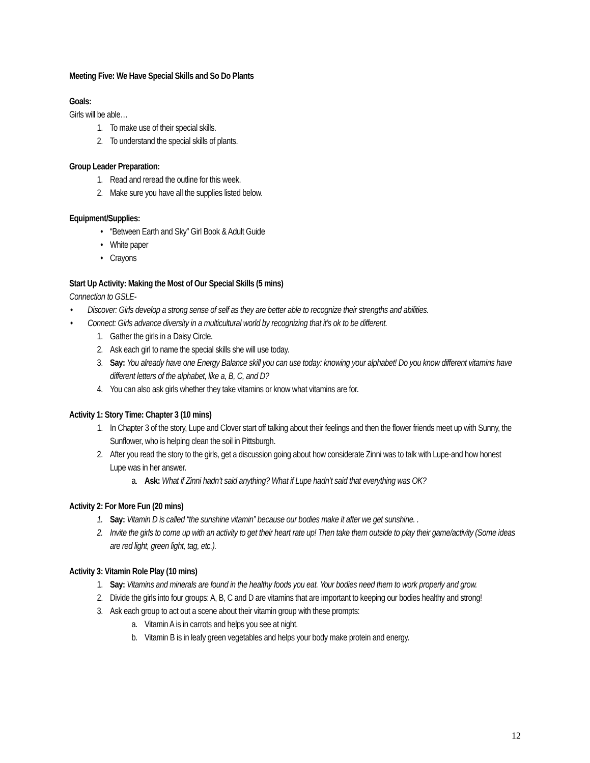Meeting Five: We Have Special Skills and So Do Plants
Goals:
Girls will be able…
1. To make use of their special skills.
2. To understand the special skills of plants.
Group Leader Preparation:
1. Read and reread the outline for this week.
2. Make sure you have all the supplies listed below.
Equipment/Supplies:
• “Between Earth and Sky” Girl Book & Adult Guide
• White paper
• Crayons
Start Up Activity: Making the Most of Our Special Skills (5 mins)
Connection to GSLE-
• Discover: Girls develop a strong sense of self as they are better able to recognize their strengths and abilities.
• Connect: Girls advance diversity in a multicultural world by recognizing that it’s ok to be different.
1. Gather the girls in a Daisy Circle.
2. Ask each girl to name the special skills she will use today.
3. Say: You already have one Energy Balance skill you can use today: knowing your alphabet! Do you know different vitamins have different letters of the alphabet, like a, B, C, and D?
4. You can also ask girls whether they take vitamins or know what vitamins are for.
Activity 1: Story Time: Chapter 3 (10 mins)
1. In Chapter 3 of the story, Lupe and Clover start off talking about their feelings and then the flower friends meet up with Sunny, the Sunflower, who is helping clean the soil in Pittsburgh.
2. After you read the story to the girls, get a discussion going about how considerate Zinni was to talk with Lupe-and how honest Lupe was in her answer.
a. Ask: What if Zinni hadn’t said anything? What if Lupe hadn’t said that everything was OK?
Activity 2: For More Fun (20 mins)
1. Say: Vitamin D is called “the sunshine vitamin” because our bodies make it after we get sunshine. .
2. Invite the girls to come up with an activity to get their heart rate up! Then take them outside to play their game/activity (Some ideas are red light, green light, tag, etc.).
Activity 3: Vitamin Role Play (10 mins)
1. Say: Vitamins and minerals are found in the healthy foods you eat. Your bodies need them to work properly and grow.
2. Divide the girls into four groups: A, B, C and D are vitamins that are important to keeping our bodies healthy and strong!
3. Ask each group to act out a scene about their vitamin group with these prompts:
a. Vitamin A is in carrots and helps you see at night.
b. Vitamin B is in leafy green vegetables and helps your body make protein and energy.
12